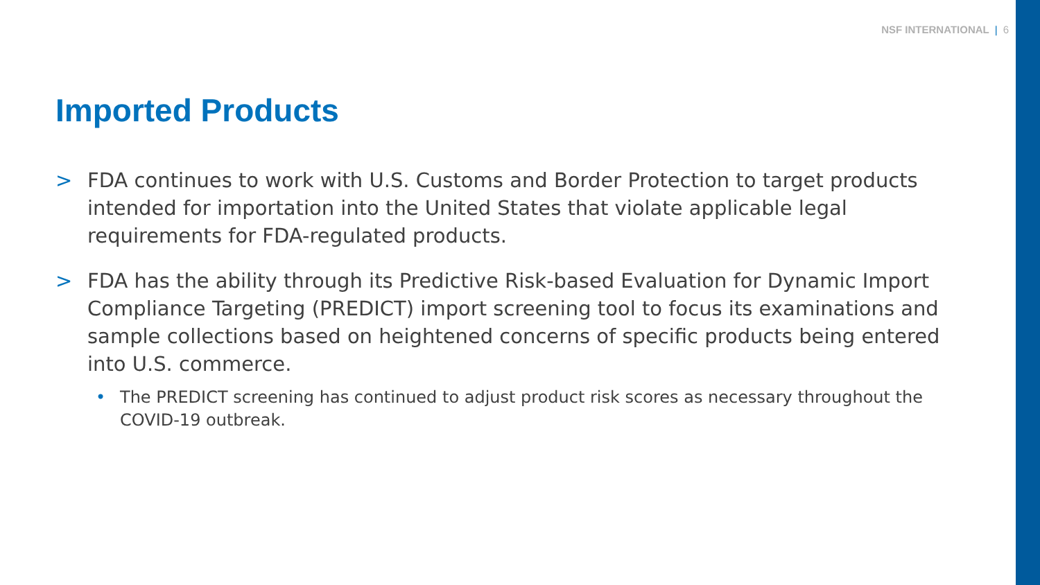NSF INTERNATIONAL | 6
Imported Products
> FDA continues to work with U.S. Customs and Border Protection to target products intended for importation into the United States that violate applicable legal requirements for FDA-regulated products.
> FDA has the ability through its Predictive Risk-based Evaluation for Dynamic Import Compliance Targeting (PREDICT) import screening tool to focus its examinations and sample collections based on heightened concerns of specific products being entered into U.S. commerce.
• The PREDICT screening has continued to adjust product risk scores as necessary throughout the COVID-19 outbreak.